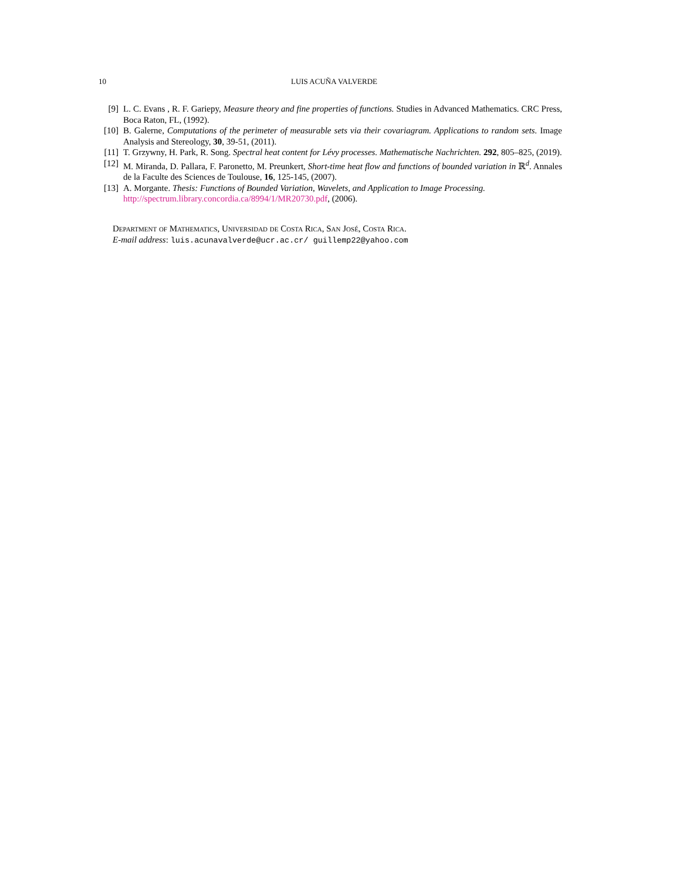10 LUIS ACUÑA VALVERDE
[9] L. C. Evans , R. F. Gariepy, Measure theory and fine properties of functions. Studies in Advanced Mathematics. CRC Press, Boca Raton, FL, (1992).
[10] B. Galerne, Computations of the perimeter of measurable sets via their covariagram. Applications to random sets. Image Analysis and Stereology, 30, 39-51, (2011).
[11] T. Grzywny, H. Park, R. Song. Spectral heat content for Lévy processes. Mathematische Nachrichten. 292, 805–825, (2019).
[12] M. Miranda, D. Pallara, F. Paronetto, M. Preunkert, Short-time heat flow and functions of bounded variation in ℝ<sup>d</sup>. Annales de la Faculte des Sciences de Toulouse, 16, 125-145, (2007).
[13] A. Morgante. Thesis: Functions of Bounded Variation, Wavelets, and Application to Image Processing.
http://spectrum.library.concordia.ca/8994/1/MR20730.pdf, (2006).
Department of Mathematics, Universidad de Costa Rica, San José, Costa Rica.
E-mail address: luis.acunavalverde@ucr.ac.cr/ guillemp22@yahoo.com